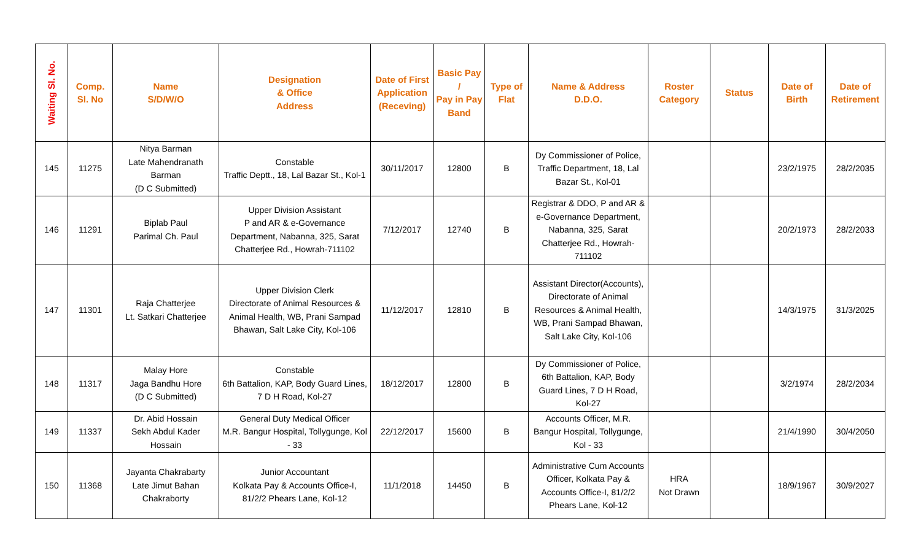| Waiting Sl. No. | Comp. Sl. No | Name S/D/W/O | Designation & Office Address | Date of First Application (Receving) | Basic Pay / Pay in Pay Band | Type of Flat | Name & Address D.D.O. | Roster Category | Status | Date of Birth | Date of Retirement |
| --- | --- | --- | --- | --- | --- | --- | --- | --- | --- | --- | --- |
| 145 | 11275 | Nitya Barman Late Mahendranath Barman (D C Submitted) | Constable Traffic Deptt., 18, Lal Bazar St., Kol-1 | 30/11/2017 | 12800 | B | Dy Commissioner of Police, Traffic Department, 18, Lal Bazar St., Kol-01 | | | 23/2/1975 | 28/2/2035 |
| 146 | 11291 | Biplab Paul Parimal Ch. Paul | Upper Division Assistant P and AR & e-Governance Department, Nabanna, 325, Sarat Chatterjee Rd., Howrah-711102 | 7/12/2017 | 12740 | B | Registrar & DDO, P and AR & e-Governance Department, Nabanna, 325, Sarat Chatterjee Rd., Howrah-711102 | | | 20/2/1973 | 28/2/2033 |
| 147 | 11301 | Raja Chatterjee Lt. Satkari Chatterjee | Upper Division Clerk Directorate of Animal Resources & Animal Health, WB, Prani Sampad Bhawan, Salt Lake City, Kol-106 | 11/12/2017 | 12810 | B | Assistant Director(Accounts), Directorate of Animal Resources & Animal Health, WB, Prani Sampad Bhawan, Salt Lake City, Kol-106 | | | 14/3/1975 | 31/3/2025 |
| 148 | 11317 | Malay Hore Jaga Bandhu Hore (D C Submitted) | Constable 6th Battalion, KAP, Body Guard Lines, 7 D H Road, Kol-27 | 18/12/2017 | 12800 | B | Dy Commissioner of Police, 6th Battalion, KAP, Body Guard Lines, 7 D H Road, Kol-27 | | | 3/2/1974 | 28/2/2034 |
| 149 | 11337 | Dr. Abid Hossain Sekh Abdul Kader Hossain | General Duty Medical Officer M.R. Bangur Hospital, Tollygunge, Kol - 33 | 22/12/2017 | 15600 | B | Accounts Officer, M.R. Bangur Hospital, Tollygunge, Kol - 33 | | | 21/4/1990 | 30/4/2050 |
| 150 | 11368 | Jayanta Chakrabarty Late Jimut Bahan Chakraborty | Junior Accountant Kolkata Pay & Accounts Office-I, 81/2/2 Phears Lane, Kol-12 | 11/1/2018 | 14450 | B | Administrative Cum Accounts Officer, Kolkata Pay & Accounts Office-I, 81/2/2 Phears Lane, Kol-12 | HRA Not Drawn | | 18/9/1967 | 30/9/2027 |